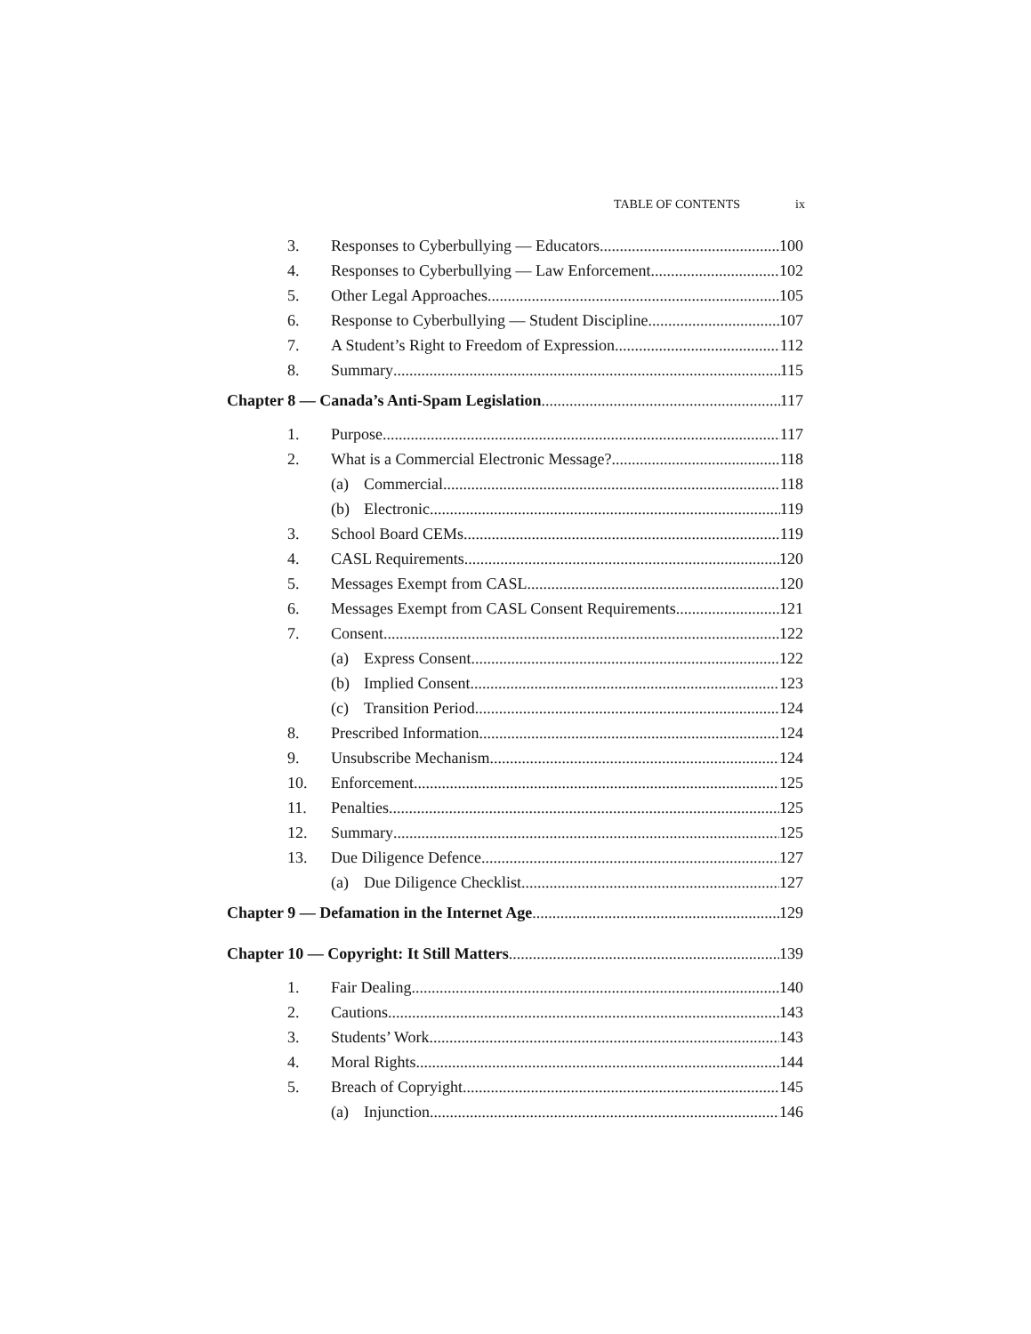TABLE OF CONTENTS ix
3. Responses to Cyberbullying — Educators 100
4. Responses to Cyberbullying — Law Enforcement 102
5. Other Legal Approaches 105
6. Response to Cyberbullying — Student Discipline 107
7. A Student’s Right to Freedom of Expression 112
8. Summary 115
Chapter 8 — Canada’s Anti-Spam Legislation 117
1. Purpose 117
2. What is a Commercial Electronic Message? 118
(a) Commercial 118
(b) Electronic 119
3. School Board CEMs 119
4. CASL Requirements 120
5. Messages Exempt from CASL 120
6. Messages Exempt from CASL Consent Requirements 121
7. Consent 122
(a) Express Consent 122
(b) Implied Consent 123
(c) Transition Period 124
8. Prescribed Information 124
9. Unsubscribe Mechanism 124
10. Enforcement 125
11. Penalties 125
12. Summary 125
13. Due Diligence Defence 127
(a) Due Diligence Checklist 127
Chapter 9 — Defamation in the Internet Age 129
Chapter 10 — Copyright: It Still Matters 139
1. Fair Dealing 140
2. Cautions 143
3. Students’ Work 143
4. Moral Rights 144
5. Breach of Copryight 145
(a) Injunction 146